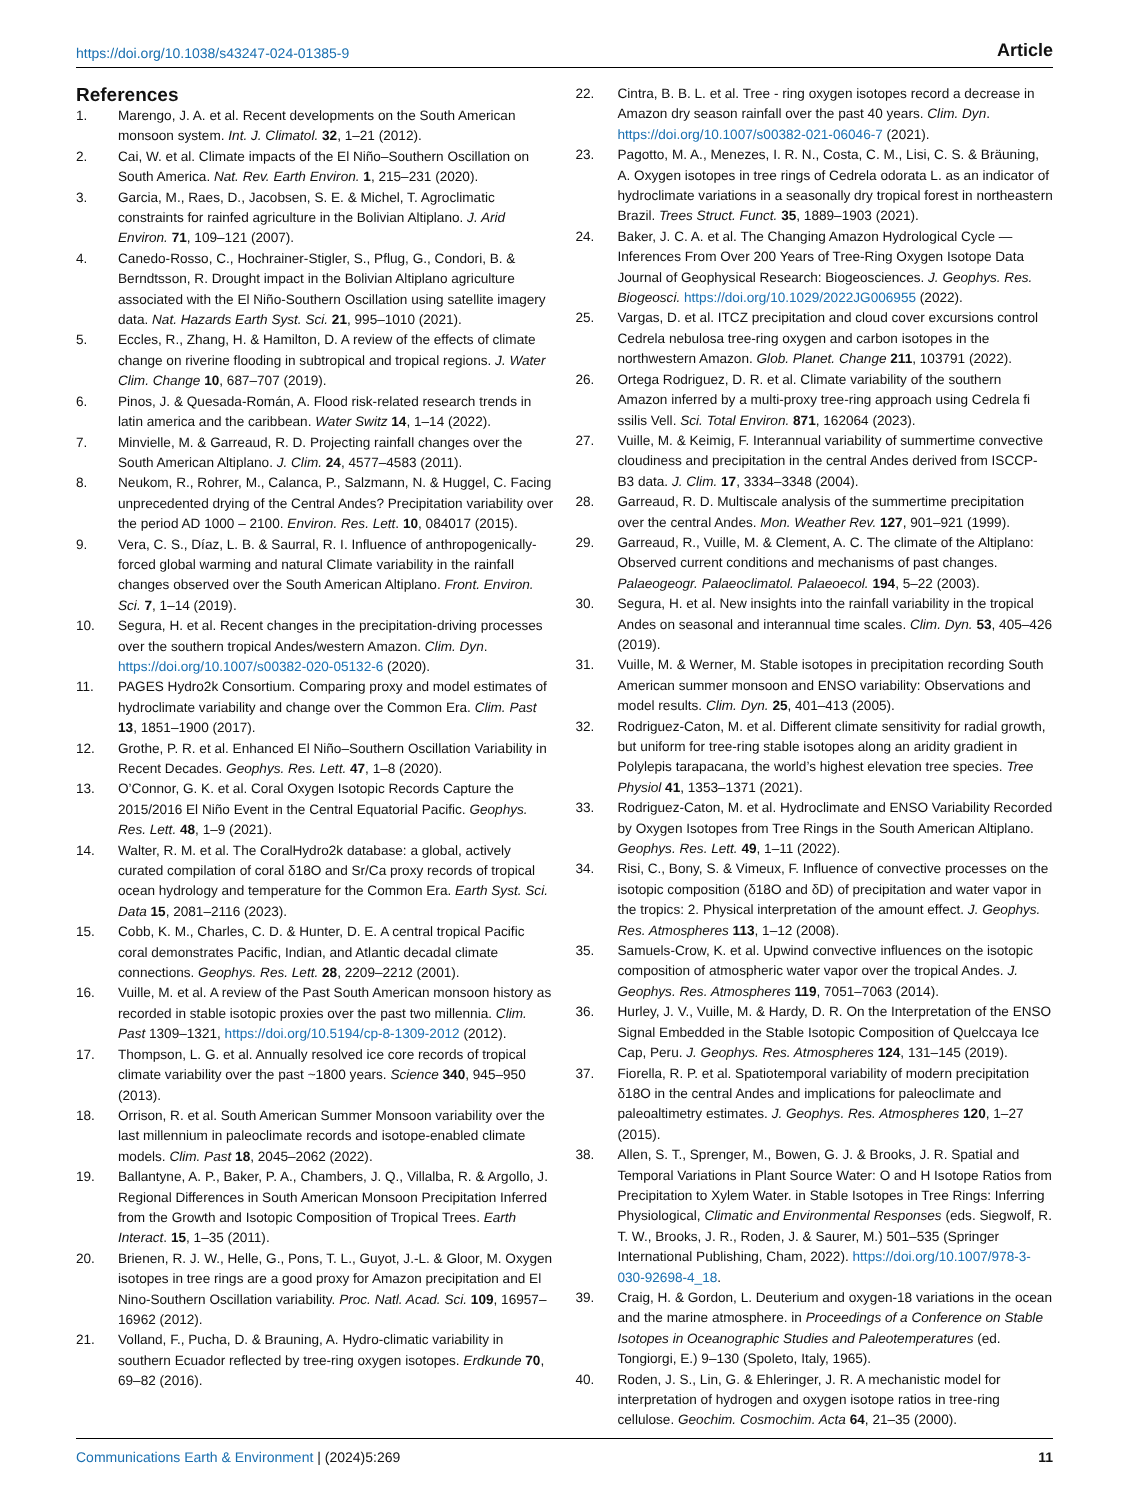https://doi.org/10.1038/s43247-024-01385-9 Article
References
1. Marengo, J. A. et al. Recent developments on the South American monsoon system. Int. J. Climatol. 32, 1–21 (2012).
2. Cai, W. et al. Climate impacts of the El Niño–Southern Oscillation on South America. Nat. Rev. Earth Environ. 1, 215–231 (2020).
3. Garcia, M., Raes, D., Jacobsen, S. E. & Michel, T. Agroclimatic constraints for rainfed agriculture in the Bolivian Altiplano. J. Arid Environ. 71, 109–121 (2007).
4. Canedo-Rosso, C., Hochrainer-Stigler, S., Pflug, G., Condori, B. & Berndtsson, R. Drought impact in the Bolivian Altiplano agriculture associated with the El Niño-Southern Oscillation using satellite imagery data. Nat. Hazards Earth Syst. Sci. 21, 995–1010 (2021).
5. Eccles, R., Zhang, H. & Hamilton, D. A review of the effects of climate change on riverine flooding in subtropical and tropical regions. J. Water Clim. Change 10, 687–707 (2019).
6. Pinos, J. & Quesada-Román, A. Flood risk-related research trends in latin america and the caribbean. Water Switz 14, 1–14 (2022).
7. Minvielle, M. & Garreaud, R. D. Projecting rainfall changes over the South American Altiplano. J. Clim. 24, 4577–4583 (2011).
8. Neukom, R., Rohrer, M., Calanca, P., Salzmann, N. & Huggel, C. Facing unprecedented drying of the Central Andes? Precipitation variability over the period AD 1000 – 2100. Environ. Res. Lett. 10, 084017 (2015).
9. Vera, C. S., Díaz, L. B. & Saurral, R. I. Influence of anthropogenically-forced global warming and natural Climate variability in the rainfall changes observed over the South American Altiplano. Front. Environ. Sci. 7, 1–14 (2019).
10. Segura, H. et al. Recent changes in the precipitation-driving processes over the southern tropical Andes/western Amazon. Clim. Dyn. https://doi.org/10.1007/s00382-020-05132-6 (2020).
11. PAGES Hydro2k Consortium. Comparing proxy and model estimates of hydroclimate variability and change over the Common Era. Clim. Past 13, 1851–1900 (2017).
12. Grothe, P. R. et al. Enhanced El Niño–Southern Oscillation Variability in Recent Decades. Geophys. Res. Lett. 47, 1–8 (2020).
13. O’Connor, G. K. et al. Coral Oxygen Isotopic Records Capture the 2015/2016 El Niño Event in the Central Equatorial Pacific. Geophys. Res. Lett. 48, 1–9 (2021).
14. Walter, R. M. et al. The CoralHydro2k database: a global, actively curated compilation of coral δ18O and Sr/Ca proxy records of tropical ocean hydrology and temperature for the Common Era. Earth Syst. Sci. Data 15, 2081–2116 (2023).
15. Cobb, K. M., Charles, C. D. & Hunter, D. E. A central tropical Pacific coral demonstrates Pacific, Indian, and Atlantic decadal climate connections. Geophys. Res. Lett. 28, 2209–2212 (2001).
16. Vuille, M. et al. A review of the Past South American monsoon history as recorded in stable isotopic proxies over the past two millennia. Clim. Past 1309–1321, https://doi.org/10.5194/cp-8-1309-2012 (2012).
17. Thompson, L. G. et al. Annually resolved ice core records of tropical climate variability over the past ~1800 years. Science 340, 945–950 (2013).
18. Orrison, R. et al. South American Summer Monsoon variability over the last millennium in paleoclimate records and isotope-enabled climate models. Clim. Past 18, 2045–2062 (2022).
19. Ballantyne, A. P., Baker, P. A., Chambers, J. Q., Villalba, R. & Argollo, J. Regional Differences in South American Monsoon Precipitation Inferred from the Growth and Isotopic Composition of Tropical Trees. Earth Interact. 15, 1–35 (2011).
20. Brienen, R. J. W., Helle, G., Pons, T. L., Guyot, J.-L. & Gloor, M. Oxygen isotopes in tree rings are a good proxy for Amazon precipitation and El Nino-Southern Oscillation variability. Proc. Natl. Acad. Sci. 109, 16957–16962 (2012).
21. Volland, F., Pucha, D. & Brauning, A. Hydro-climatic variability in southern Ecuador reflected by tree-ring oxygen isotopes. Erdkunde 70, 69–82 (2016).
22. Cintra, B. B. L. et al. Tree - ring oxygen isotopes record a decrease in Amazon dry season rainfall over the past 40 years. Clim. Dyn. https://doi.org/10.1007/s00382-021-06046-7 (2021).
23. Pagotto, M. A., Menezes, I. R. N., Costa, C. M., Lisi, C. S. & Bräuning, A. Oxygen isotopes in tree rings of Cedrela odorata L. as an indicator of hydroclimate variations in a seasonally dry tropical forest in northeastern Brazil. Trees Struct. Funct. 35, 1889–1903 (2021).
24. Baker, J. C. A. et al. The Changing Amazon Hydrological Cycle — Inferences From Over 200 Years of Tree-Ring Oxygen Isotope Data Journal of Geophysical Research: Biogeosciences. J. Geophys. Res. Biogeosci. https://doi.org/10.1029/2022JG006955 (2022).
25. Vargas, D. et al. ITCZ precipitation and cloud cover excursions control Cedrela nebulosa tree-ring oxygen and carbon isotopes in the northwestern Amazon. Glob. Planet. Change 211, 103791 (2022).
26. Ortega Rodriguez, D. R. et al. Climate variability of the southern Amazon inferred by a multi-proxy tree-ring approach using Cedrela fi ssilis Vell. Sci. Total Environ. 871, 162064 (2023).
27. Vuille, M. & Keimig, F. Interannual variability of summertime convective cloudiness and precipitation in the central Andes derived from ISCCP-B3 data. J. Clim. 17, 3334–3348 (2004).
28. Garreaud, R. D. Multiscale analysis of the summertime precipitation over the central Andes. Mon. Weather Rev. 127, 901–921 (1999).
29. Garreaud, R., Vuille, M. & Clement, A. C. The climate of the Altiplano: Observed current conditions and mechanisms of past changes. Palaeogeogr. Palaeoclimatol. Palaeoecol. 194, 5–22 (2003).
30. Segura, H. et al. New insights into the rainfall variability in the tropical Andes on seasonal and interannual time scales. Clim. Dyn. 53, 405–426 (2019).
31. Vuille, M. & Werner, M. Stable isotopes in precipitation recording South American summer monsoon and ENSO variability: Observations and model results. Clim. Dyn. 25, 401–413 (2005).
32. Rodriguez-Caton, M. et al. Different climate sensitivity for radial growth, but uniform for tree-ring stable isotopes along an aridity gradient in Polylepis tarapacana, the world’s highest elevation tree species. Tree Physiol 41, 1353–1371 (2021).
33. Rodriguez-Caton, M. et al. Hydroclimate and ENSO Variability Recorded by Oxygen Isotopes from Tree Rings in the South American Altiplano. Geophys. Res. Lett. 49, 1–11 (2022).
34. Risi, C., Bony, S. & Vimeux, F. Influence of convective processes on the isotopic composition (δ18O and δD) of precipitation and water vapor in the tropics: 2. Physical interpretation of the amount effect. J. Geophys. Res. Atmospheres 113, 1–12 (2008).
35. Samuels-Crow, K. et al. Upwind convective influences on the isotopic composition of atmospheric water vapor over the tropical Andes. J. Geophys. Res. Atmospheres 119, 7051–7063 (2014).
36. Hurley, J. V., Vuille, M. & Hardy, D. R. On the Interpretation of the ENSO Signal Embedded in the Stable Isotopic Composition of Quelccaya Ice Cap, Peru. J. Geophys. Res. Atmospheres 124, 131–145 (2019).
37. Fiorella, R. P. et al. Spatiotemporal variability of modern precipitation δ18O in the central Andes and implications for paleoclimate and paleoaltimetry estimates. J. Geophys. Res. Atmospheres 120, 1–27 (2015).
38. Allen, S. T., Sprenger, M., Bowen, G. J. & Brooks, J. R. Spatial and Temporal Variations in Plant Source Water: O and H Isotope Ratios from Precipitation to Xylem Water. in Stable Isotopes in Tree Rings: Inferring Physiological, Climatic and Environmental Responses (eds. Siegwolf, R. T. W., Brooks, J. R., Roden, J. & Saurer, M.) 501–535 (Springer International Publishing, Cham, 2022). https://doi.org/10.1007/978-3-030-92698-4_18.
39. Craig, H. & Gordon, L. Deuterium and oxygen-18 variations in the ocean and the marine atmosphere. in Proceedings of a Conference on Stable Isotopes in Oceanographic Studies and Paleotemperatures (ed. Tongiorgi, E.) 9–130 (Spoleto, Italy, 1965).
40. Roden, J. S., Lin, G. & Ehleringer, J. R. A mechanistic model for interpretation of hydrogen and oxygen isotope ratios in tree-ring cellulose. Geochim. Cosmochim. Acta 64, 21–35 (2000).
Communications Earth & Environment | (2024)5:269 11